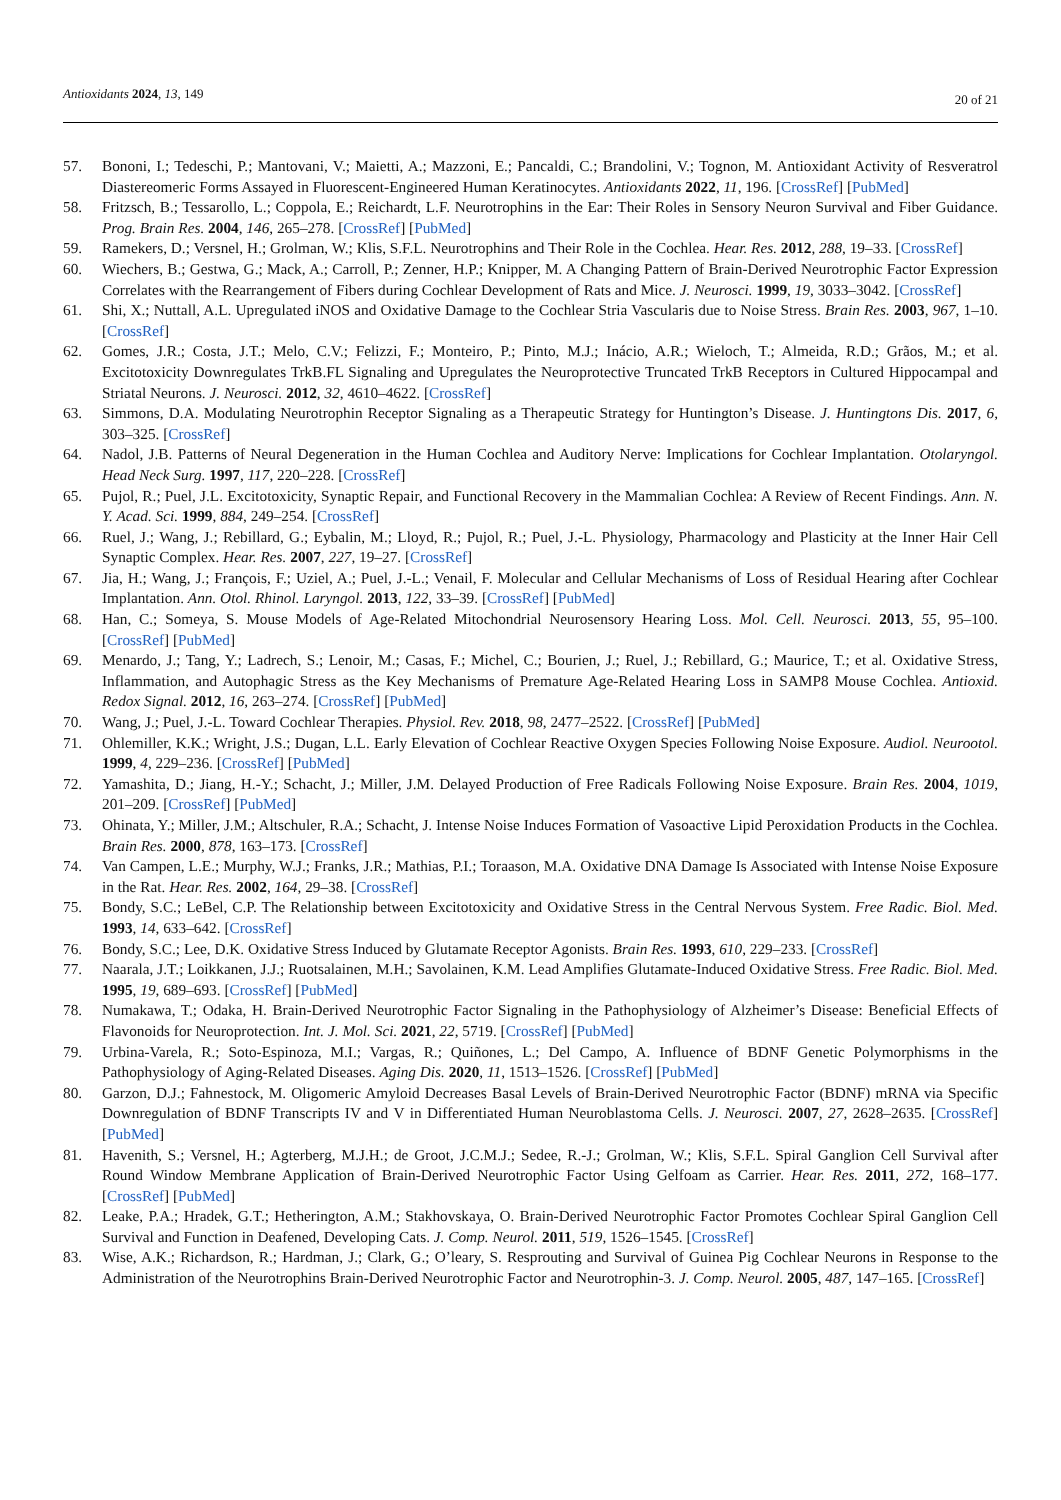Antioxidants 2024, 13, 149
20 of 21
57. Bononi, I.; Tedeschi, P.; Mantovani, V.; Maietti, A.; Mazzoni, E.; Pancaldi, C.; Brandolini, V.; Tognon, M. Antioxidant Activity of Resveratrol Diastereomeric Forms Assayed in Fluorescent-Engineered Human Keratinocytes. Antioxidants 2022, 11, 196. [CrossRef] [PubMed]
58. Fritzsch, B.; Tessarollo, L.; Coppola, E.; Reichardt, L.F. Neurotrophins in the Ear: Their Roles in Sensory Neuron Survival and Fiber Guidance. Prog. Brain Res. 2004, 146, 265–278. [CrossRef] [PubMed]
59. Ramekers, D.; Versnel, H.; Grolman, W.; Klis, S.F.L. Neurotrophins and Their Role in the Cochlea. Hear. Res. 2012, 288, 19–33. [CrossRef]
60. Wiechers, B.; Gestwa, G.; Mack, A.; Carroll, P.; Zenner, H.P.; Knipper, M. A Changing Pattern of Brain-Derived Neurotrophic Factor Expression Correlates with the Rearrangement of Fibers during Cochlear Development of Rats and Mice. J. Neurosci. 1999, 19, 3033–3042. [CrossRef]
61. Shi, X.; Nuttall, A.L. Upregulated iNOS and Oxidative Damage to the Cochlear Stria Vascularis due to Noise Stress. Brain Res. 2003, 967, 1–10. [CrossRef]
62. Gomes, J.R.; Costa, J.T.; Melo, C.V.; Felizzi, F.; Monteiro, P.; Pinto, M.J.; Inácio, A.R.; Wieloch, T.; Almeida, R.D.; Grãos, M.; et al. Excitotoxicity Downregulates TrkB.FL Signaling and Upregulates the Neuroprotective Truncated TrkB Receptors in Cultured Hippocampal and Striatal Neurons. J. Neurosci. 2012, 32, 4610–4622. [CrossRef]
63. Simmons, D.A. Modulating Neurotrophin Receptor Signaling as a Therapeutic Strategy for Huntington’s Disease. J. Huntingtons Dis. 2017, 6, 303–325. [CrossRef]
64. Nadol, J.B. Patterns of Neural Degeneration in the Human Cochlea and Auditory Nerve: Implications for Cochlear Implantation. Otolaryngol. Head Neck Surg. 1997, 117, 220–228. [CrossRef]
65. Pujol, R.; Puel, J.L. Excitotoxicity, Synaptic Repair, and Functional Recovery in the Mammalian Cochlea: A Review of Recent Findings. Ann. N. Y. Acad. Sci. 1999, 884, 249–254. [CrossRef]
66. Ruel, J.; Wang, J.; Rebillard, G.; Eybalin, M.; Lloyd, R.; Pujol, R.; Puel, J.-L. Physiology, Pharmacology and Plasticity at the Inner Hair Cell Synaptic Complex. Hear. Res. 2007, 227, 19–27. [CrossRef]
67. Jia, H.; Wang, J.; François, F.; Uziel, A.; Puel, J.-L.; Venail, F. Molecular and Cellular Mechanisms of Loss of Residual Hearing after Cochlear Implantation. Ann. Otol. Rhinol. Laryngol. 2013, 122, 33–39. [CrossRef] [PubMed]
68. Han, C.; Someya, S. Mouse Models of Age-Related Mitochondrial Neurosensory Hearing Loss. Mol. Cell. Neurosci. 2013, 55, 95–100. [CrossRef] [PubMed]
69. Menardo, J.; Tang, Y.; Ladrech, S.; Lenoir, M.; Casas, F.; Michel, C.; Bourien, J.; Ruel, J.; Rebillard, G.; Maurice, T.; et al. Oxidative Stress, Inflammation, and Autophagic Stress as the Key Mechanisms of Premature Age-Related Hearing Loss in SAMP8 Mouse Cochlea. Antioxid. Redox Signal. 2012, 16, 263–274. [CrossRef] [PubMed]
70. Wang, J.; Puel, J.-L. Toward Cochlear Therapies. Physiol. Rev. 2018, 98, 2477–2522. [CrossRef] [PubMed]
71. Ohlemiller, K.K.; Wright, J.S.; Dugan, L.L. Early Elevation of Cochlear Reactive Oxygen Species Following Noise Exposure. Audiol. Neurootol. 1999, 4, 229–236. [CrossRef] [PubMed]
72. Yamashita, D.; Jiang, H.-Y.; Schacht, J.; Miller, J.M. Delayed Production of Free Radicals Following Noise Exposure. Brain Res. 2004, 1019, 201–209. [CrossRef] [PubMed]
73. Ohinata, Y.; Miller, J.M.; Altschuler, R.A.; Schacht, J. Intense Noise Induces Formation of Vasoactive Lipid Peroxidation Products in the Cochlea. Brain Res. 2000, 878, 163–173. [CrossRef]
74. Van Campen, L.E.; Murphy, W.J.; Franks, J.R.; Mathias, P.I.; Toraason, M.A. Oxidative DNA Damage Is Associated with Intense Noise Exposure in the Rat. Hear. Res. 2002, 164, 29–38. [CrossRef]
75. Bondy, S.C.; LeBel, C.P. The Relationship between Excitotoxicity and Oxidative Stress in the Central Nervous System. Free Radic. Biol. Med. 1993, 14, 633–642. [CrossRef]
76. Bondy, S.C.; Lee, D.K. Oxidative Stress Induced by Glutamate Receptor Agonists. Brain Res. 1993, 610, 229–233. [CrossRef]
77. Naarala, J.T.; Loikkanen, J.J.; Ruotsalainen, M.H.; Savolainen, K.M. Lead Amplifies Glutamate-Induced Oxidative Stress. Free Radic. Biol. Med. 1995, 19, 689–693. [CrossRef] [PubMed]
78. Numakawa, T.; Odaka, H. Brain-Derived Neurotrophic Factor Signaling in the Pathophysiology of Alzheimer’s Disease: Beneficial Effects of Flavonoids for Neuroprotection. Int. J. Mol. Sci. 2021, 22, 5719. [CrossRef] [PubMed]
79. Urbina-Varela, R.; Soto-Espinoza, M.I.; Vargas, R.; Quiñones, L.; Del Campo, A. Influence of BDNF Genetic Polymorphisms in the Pathophysiology of Aging-Related Diseases. Aging Dis. 2020, 11, 1513–1526. [CrossRef] [PubMed]
80. Garzon, D.J.; Fahnestock, M. Oligomeric Amyloid Decreases Basal Levels of Brain-Derived Neurotrophic Factor (BDNF) mRNA via Specific Downregulation of BDNF Transcripts IV and V in Differentiated Human Neuroblastoma Cells. J. Neurosci. 2007, 27, 2628–2635. [CrossRef] [PubMed]
81. Havenith, S.; Versnel, H.; Agterberg, M.J.H.; de Groot, J.C.M.J.; Sedee, R.-J.; Grolman, W.; Klis, S.F.L. Spiral Ganglion Cell Survival after Round Window Membrane Application of Brain-Derived Neurotrophic Factor Using Gelfoam as Carrier. Hear. Res. 2011, 272, 168–177. [CrossRef] [PubMed]
82. Leake, P.A.; Hradek, G.T.; Hetherington, A.M.; Stakhovskaya, O. Brain-Derived Neurotrophic Factor Promotes Cochlear Spiral Ganglion Cell Survival and Function in Deafened, Developing Cats. J. Comp. Neurol. 2011, 519, 1526–1545. [CrossRef]
83. Wise, A.K.; Richardson, R.; Hardman, J.; Clark, G.; O’leary, S. Resprouting and Survival of Guinea Pig Cochlear Neurons in Response to the Administration of the Neurotrophins Brain-Derived Neurotrophic Factor and Neurotrophin-3. J. Comp. Neurol. 2005, 487, 147–165. [CrossRef]